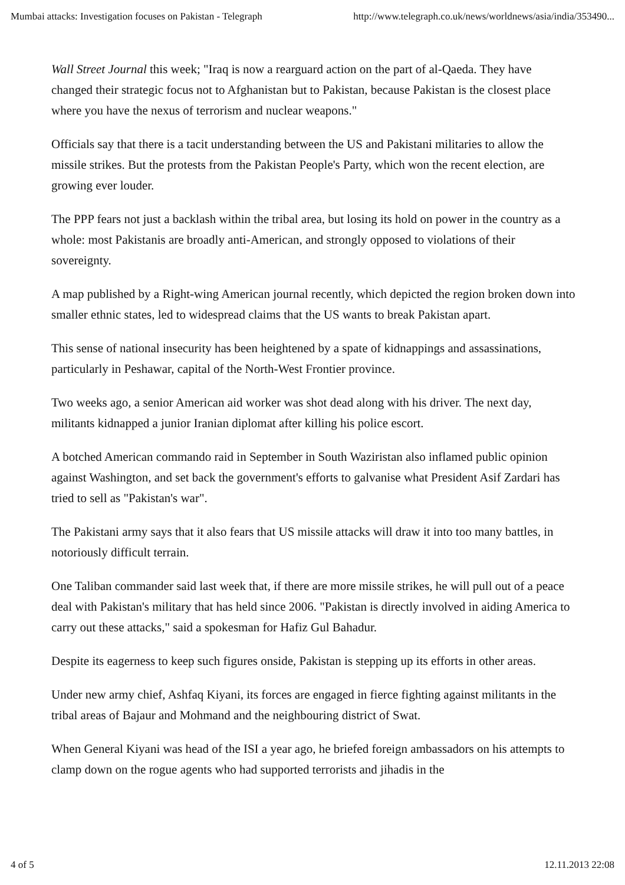Mumbai attacks: Investigation focuses on Pakistan - Telegraph http://www.telegraph.co.uk/news/worldnews/asia/india/353490...
Wall Street Journal this week; "Iraq is now a rearguard action on the part of al-Qaeda. They have changed their strategic focus not to Afghanistan but to Pakistan, because Pakistan is the closest place where you have the nexus of terrorism and nuclear weapons."
Officials say that there is a tacit understanding between the US and Pakistani militaries to allow the missile strikes. But the protests from the Pakistan People's Party, which won the recent election, are growing ever louder.
The PPP fears not just a backlash within the tribal area, but losing its hold on power in the country as a whole: most Pakistanis are broadly anti-American, and strongly opposed to violations of their sovereignty.
A map published by a Right-wing American journal recently, which depicted the region broken down into smaller ethnic states, led to widespread claims that the US wants to break Pakistan apart.
This sense of national insecurity has been heightened by a spate of kidnappings and assassinations, particularly in Peshawar, capital of the North-West Frontier province.
Two weeks ago, a senior American aid worker was shot dead along with his driver. The next day, militants kidnapped a junior Iranian diplomat after killing his police escort.
A botched American commando raid in September in South Waziristan also inflamed public opinion against Washington, and set back the government's efforts to galvanise what President Asif Zardari has tried to sell as "Pakistan's war".
The Pakistani army says that it also fears that US missile attacks will draw it into too many battles, in notoriously difficult terrain.
One Taliban commander said last week that, if there are more missile strikes, he will pull out of a peace deal with Pakistan's military that has held since 2006. "Pakistan is directly involved in aiding America to carry out these attacks," said a spokesman for Hafiz Gul Bahadur.
Despite its eagerness to keep such figures onside, Pakistan is stepping up its efforts in other areas.
Under new army chief, Ashfaq Kiyani, its forces are engaged in fierce fighting against militants in the tribal areas of Bajaur and Mohmand and the neighbouring district of Swat.
When General Kiyani was head of the ISI a year ago, he briefed foreign ambassadors on his attempts to clamp down on the rogue agents who had supported terrorists and jihadis in the
4 of 5 12.11.2013 22:08